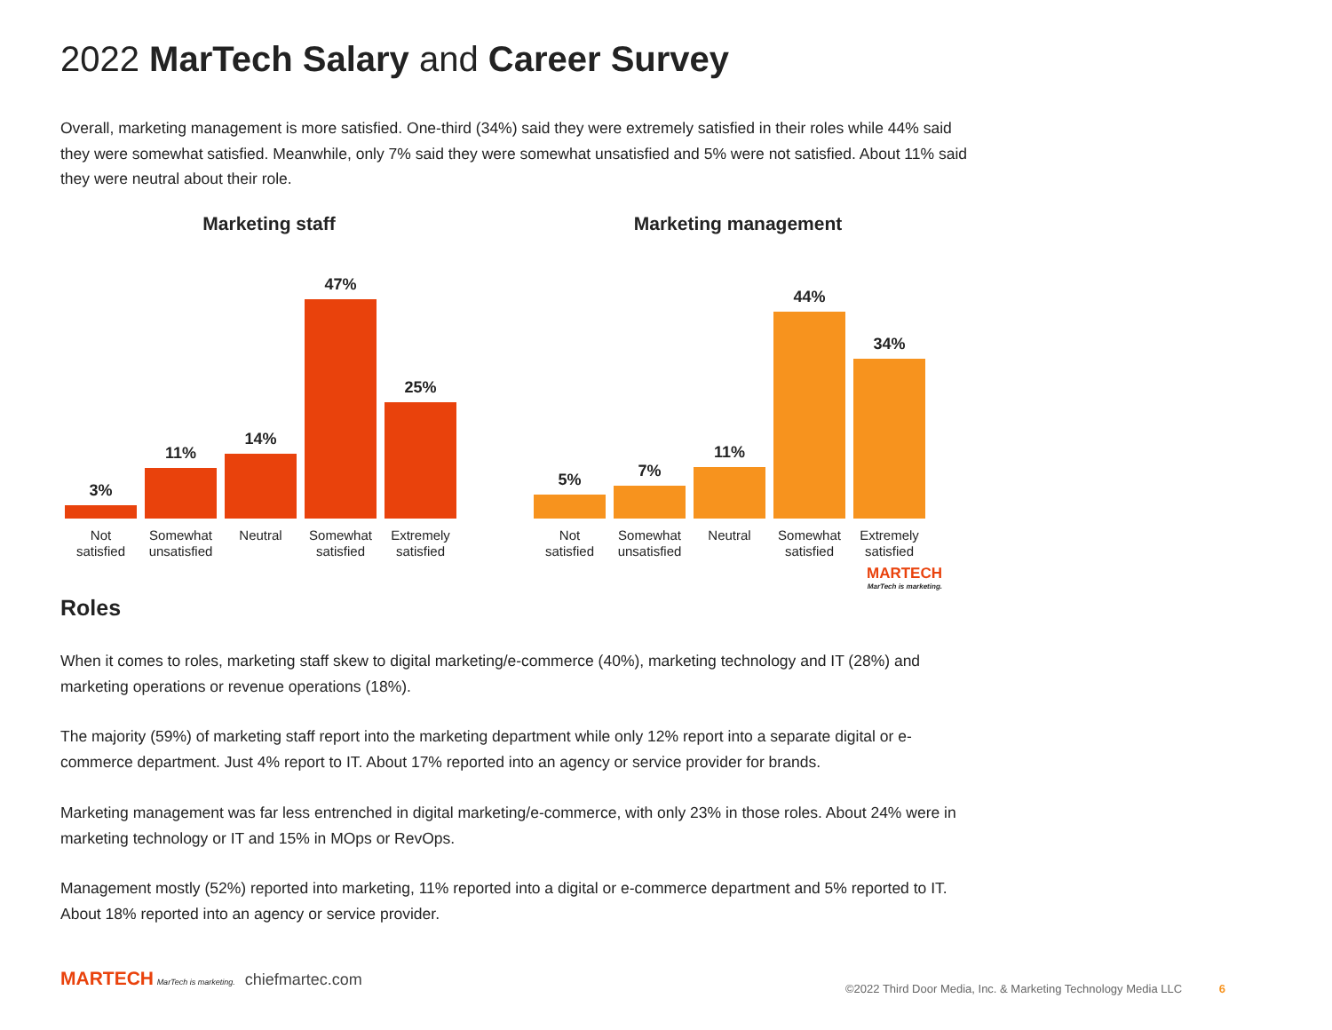2022 MarTech Salary and Career Survey
Overall, marketing management is more satisfied. One-third (34%) said they were extremely satisfied in their roles while 44% said they were somewhat satisfied. Meanwhile, only 7% said they were somewhat unsatisfied and 5% were not satisfied. About 11% said they were neutral about their role.
Marketing staff
3%
11%
14%
47%
25%
Not satisfied
Somewhat unsatisfied
Neutral Somewhat satisfied
Extremely satisfied
Marketing management
5%
7%
11%
44%
34%
Not satisfied
Somewhat unsatisfied
Neutral Somewhat satisfied
Extremely satisfied
MARTECH
MarTech is marketing.
Roles
When it comes to roles, marketing staff skew to digital marketing/e-commerce (40%), marketing technology and IT (28%) and marketing operations or revenue operations (18%).
The majority (59%) of marketing staff report into the marketing department while only 12% report into a separate digital or e-commerce department. Just 4% report to IT. About 17% reported into an agency or service provider for brands.
Marketing management was far less entrenched in digital marketing/e-commerce, with only 23% in those roles. About 24% were in marketing technology or IT and 15% in MOps or RevOps.
Management mostly (52%) reported into marketing, 11% reported into a digital or e-commerce department and 5% reported to IT. About 18% reported into an agency or service provider.
MARTECH MarTech is marketing. chiefmartec.com
©2022 Third Door Media, Inc. & Marketing Technology Media LLC 6